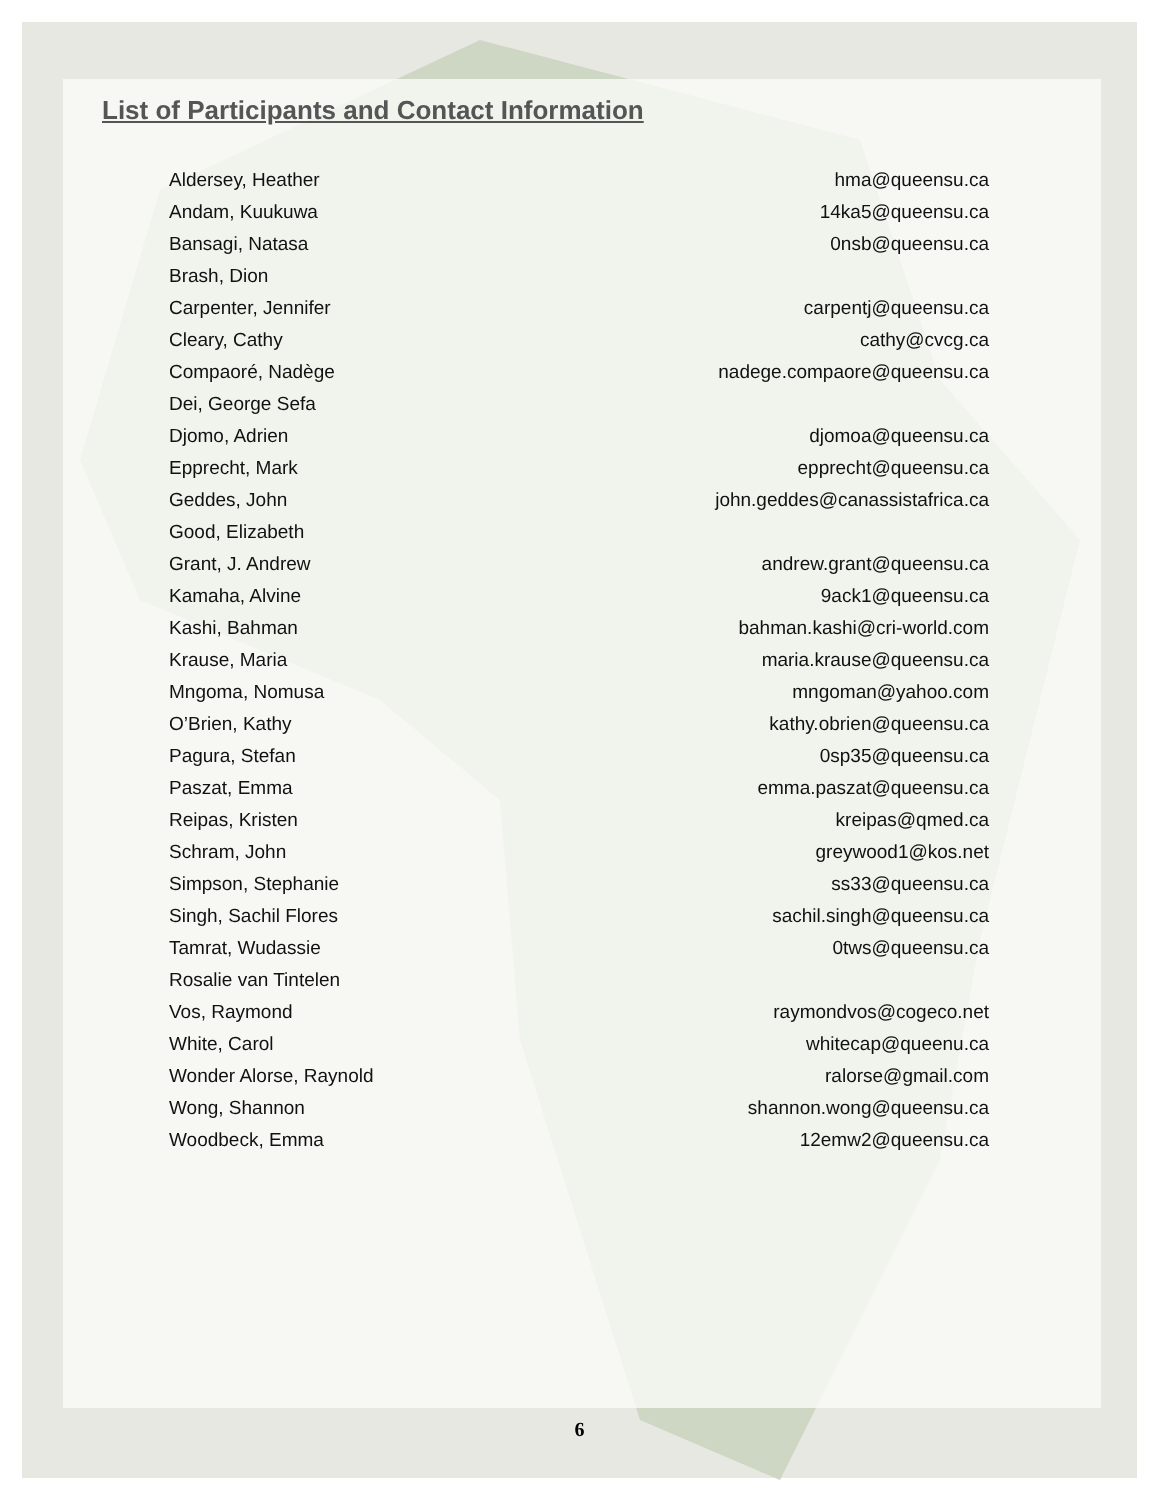List of Participants and Contact Information
| Aldersey, Heather | hma@queensu.ca |
| Andam, Kuukuwa | 14ka5@queensu.ca |
| Bansagi, Natasa | 0nsb@queensu.ca |
| Brash, Dion | |
| Carpenter, Jennifer | carpentj@queensu.ca |
| Cleary, Cathy | cathy@cvcg.ca |
| Compaoré, Nadège | nadege.compaore@queensu.ca |
| Dei, George Sefa | |
| Djomo, Adrien | djomoa@queensu.ca |
| Epprecht, Mark | epprecht@queensu.ca |
| Geddes, John | john.geddes@canassistafrica.ca |
| Good, Elizabeth | |
| Grant, J. Andrew | andrew.grant@queensu.ca |
| Kamaha, Alvine | 9ack1@queensu.ca |
| Kashi, Bahman | bahman.kashi@cri-world.com |
| Krause, Maria | maria.krause@queensu.ca |
| Mngoma, Nomusa | mngoman@yahoo.com |
| O’Brien, Kathy | kathy.obrien@queensu.ca |
| Pagura, Stefan | 0sp35@queensu.ca |
| Paszat, Emma | emma.paszat@queensu.ca |
| Reipas, Kristen | kreipas@qmed.ca |
| Schram, John | greywood1@kos.net |
| Simpson, Stephanie | ss33@queensu.ca |
| Singh, Sachil Flores | sachil.singh@queensu.ca |
| Tamrat, Wudassie | 0tws@queensu.ca |
| Rosalie van Tintelen | |
| Vos, Raymond | raymondvos@cogeco.net |
| White, Carol | whitecap@queenu.ca |
| Wonder Alorse, Raynold | ralorse@gmail.com |
| Wong, Shannon | shannon.wong@queensu.ca |
| Woodbeck, Emma | 12emw2@queensu.ca |
6